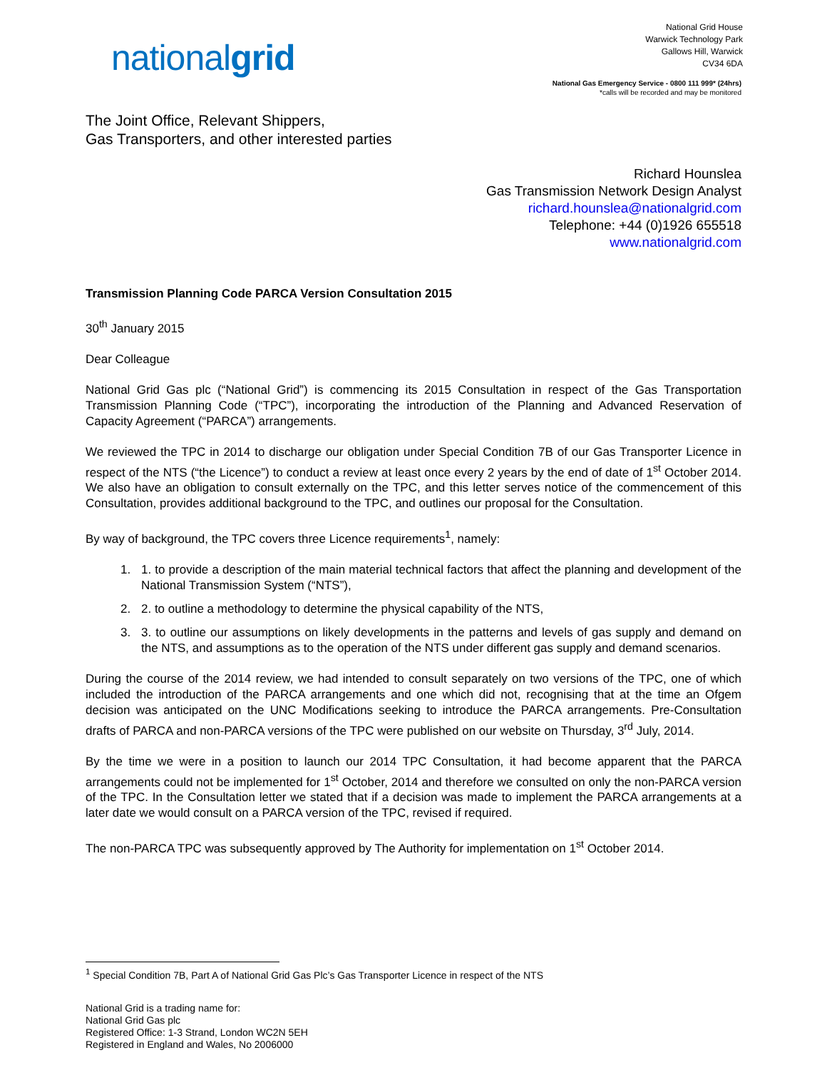nationalgrid
National Grid House
Warwick Technology Park
Gallows Hill, Warwick
CV34 6DA
National Gas Emergency Service - 0800 111 999* (24hrs)
*calls will be recorded and may be monitored
The Joint Office, Relevant Shippers,
Gas Transporters, and other interested parties
Richard Hounslea
Gas Transmission Network Design Analyst
richard.hounslea@nationalgrid.com
Telephone: +44 (0)1926 655518
www.nationalgrid.com
Transmission Planning Code PARCA Version Consultation 2015
30<sup>th</sup> January 2015
Dear Colleague
National Grid Gas plc (“National Grid”) is commencing its 2015 Consultation in respect of the Gas Transportation Transmission Planning Code (“TPC”), incorporating the introduction of the Planning and Advanced Reservation of Capacity Agreement (“PARCA”) arrangements.
We reviewed the TPC in 2014 to discharge our obligation under Special Condition 7B of our Gas Transporter Licence in respect of the NTS (“the Licence”) to conduct a review at least once every 2 years by the end of date of 1<sup>st</sup> October 2014. We also have an obligation to consult externally on the TPC, and this letter serves notice of the commencement of this Consultation, provides additional background to the TPC, and outlines our proposal for the Consultation.
By way of background, the TPC covers three Licence requirements<sup>1</sup>, namely:
1. 1. to provide a description of the main material technical factors that affect the planning and development of the National Transmission System (“NTS”),
2. 2. to outline a methodology to determine the physical capability of the NTS,
3. 3. to outline our assumptions on likely developments in the patterns and levels of gas supply and demand on the NTS, and assumptions as to the operation of the NTS under different gas supply and demand scenarios.
During the course of the 2014 review, we had intended to consult separately on two versions of the TPC, one of which included the introduction of the PARCA arrangements and one which did not, recognising that at the time an Ofgem decision was anticipated on the UNC Modifications seeking to introduce the PARCA arrangements. Pre-Consultation drafts of PARCA and non-PARCA versions of the TPC were published on our website on Thursday, 3<sup>rd</sup> July, 2014.
By the time we were in a position to launch our 2014 TPC Consultation, it had become apparent that the PARCA arrangements could not be implemented for 1<sup>st</sup> October, 2014 and therefore we consulted on only the non-PARCA version of the TPC. In the Consultation letter we stated that if a decision was made to implement the PARCA arrangements at a later date we would consult on a PARCA version of the TPC, revised if required.
The non-PARCA TPC was subsequently approved by The Authority for implementation on 1<sup>st</sup> October 2014.
<sup>1</sup> Special Condition 7B, Part A of National Grid Gas Plc’s Gas Transporter Licence in respect of the NTS
National Grid is a trading name for:
National Grid Gas plc
Registered Office: 1-3 Strand, London WC2N 5EH
Registered in England and Wales, No 2006000